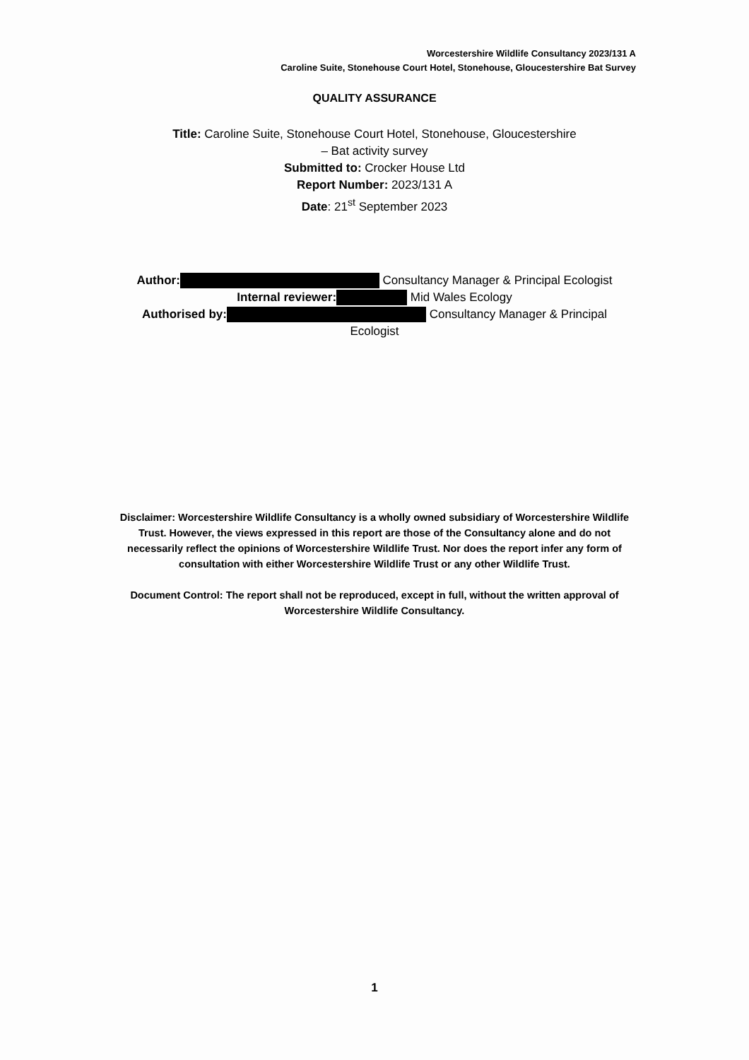Worcestershire Wildlife Consultancy 2023/131 A
Caroline Suite, Stonehouse Court Hotel, Stonehouse, Gloucestershire Bat Survey
QUALITY ASSURANCE
Title: Caroline Suite, Stonehouse Court Hotel, Stonehouse, Gloucestershire
– Bat activity survey
Submitted to: Crocker House Ltd
Report Number: 2023/131 A
Date: 21<sup>st</sup> September 2023
Author: Consultancy Manager & Principal Ecologist
Internal reviewer: Mid Wales Ecology
Authorised by: Consultancy Manager & Principal
Ecologist
Disclaimer: Worcestershire Wildlife Consultancy is a wholly owned subsidiary of Worcestershire Wildlife Trust. However, the views expressed in this report are those of the Consultancy alone and do not necessarily reflect the opinions of Worcestershire Wildlife Trust. Nor does the report infer any form of consultation with either Worcestershire Wildlife Trust or any other Wildlife Trust.
Document Control: The report shall not be reproduced, except in full, without the written approval of Worcestershire Wildlife Consultancy.
1